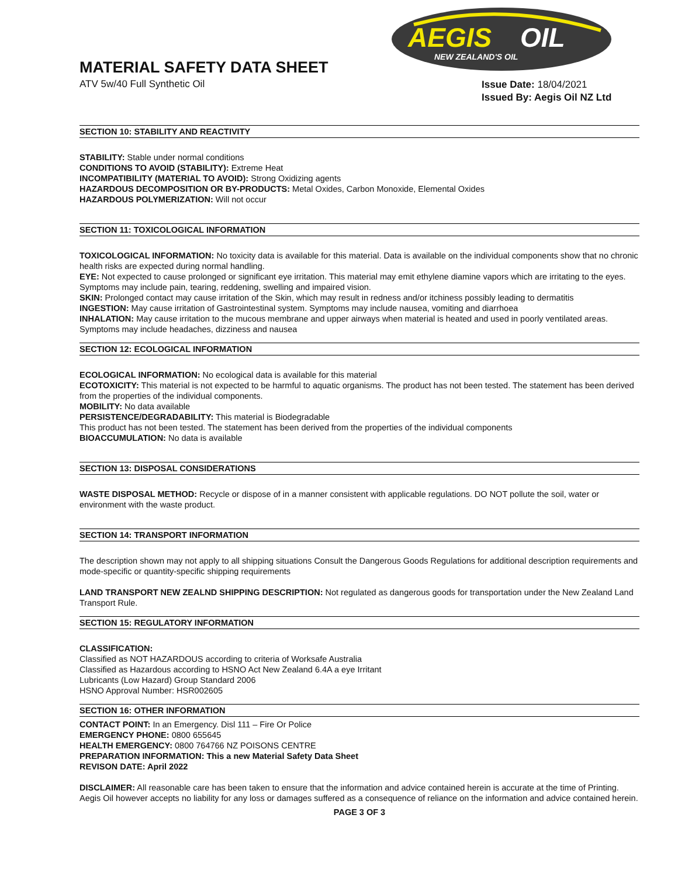AEGIS
OIL
NEW ZEALAND'S OIL
MATERIAL SAFETY DATA SHEET
ATV 5w/40 Full Synthetic Oil
Issue Date: 18/04/2021
Issued By: Aegis Oil NZ Ltd
SECTION 10: STABILITY AND REACTIVITY
STABILITY: Stable under normal conditions
CONDITIONS TO AVOID (STABILITY): Extreme Heat
INCOMPATIBILITY (MATERIAL TO AVOID): Strong Oxidizing agents
HAZARDOUS DECOMPOSITION OR BY-PRODUCTS: Metal Oxides, Carbon Monoxide, Elemental Oxides
HAZARDOUS POLYMERIZATION: Will not occur
SECTION 11: TOXICOLOGICAL INFORMATION
TOXICOLOGICAL INFORMATION: No toxicity data is available for this material. Data is available on the individual components show that no chronic health risks are expected during normal handling.
EYE: Not expected to cause prolonged or significant eye irritation. This material may emit ethylene diamine vapors which are irritating to the eyes. Symptoms may include pain, tearing, reddening, swelling and impaired vision.
SKIN: Prolonged contact may cause irritation of the Skin, which may result in redness and/or itchiness possibly leading to dermatitis
INGESTION: May cause irritation of Gastrointestinal system. Symptoms may include nausea, vomiting and diarrhoea
INHALATION: May cause irritation to the mucous membrane and upper airways when material is heated and used in poorly ventilated areas. Symptoms may include headaches, dizziness and nausea
SECTION 12: ECOLOGICAL INFORMATION
ECOLOGICAL INFORMATION: No ecological data is available for this material
ECOTOXICITY: This material is not expected to be harmful to aquatic organisms. The product has not been tested. The statement has been derived from the properties of the individual components.
MOBILITY: No data available
PERSISTENCE/DEGRADABILITY: This material is Biodegradable
This product has not been tested. The statement has been derived from the properties of the individual components
BIOACCUMULATION: No data is available
SECTION 13: DISPOSAL CONSIDERATIONS
WASTE DISPOSAL METHOD: Recycle or dispose of in a manner consistent with applicable regulations. DO NOT pollute the soil, water or environment with the waste product.
SECTION 14: TRANSPORT INFORMATION
The description shown may not apply to all shipping situations Consult the Dangerous Goods Regulations for additional description requirements and mode-specific or quantity-specific shipping requirements
LAND TRANSPORT NEW ZEALND SHIPPING DESCRIPTION: Not regulated as dangerous goods for transportation under the New Zealand Land Transport Rule.
SECTION 15: REGULATORY INFORMATION
CLASSIFICATION:
Classified as NOT HAZARDOUS according to criteria of Worksafe Australia
Classified as Hazardous according to HSNO Act New Zealand 6.4A a eye Irritant
Lubricants (Low Hazard) Group Standard 2006
HSNO Approval Number: HSR002605
SECTION 16: OTHER INFORMATION
CONTACT POINT: In an Emergency. Disl 111 – Fire Or Police
EMERGENCY PHONE: 0800 655645
HEALTH EMERGENCY: 0800 764766 NZ POISONS CENTRE
PREPARATION INFORMATION: This a new Material Safety Data Sheet
REVISON DATE: April 2022
DISCLAIMER: All reasonable care has been taken to ensure that the information and advice contained herein is accurate at the time of Printing. Aegis Oil however accepts no liability for any loss or damages suffered as a consequence of reliance on the information and advice contained herein.
PAGE 3 OF 3